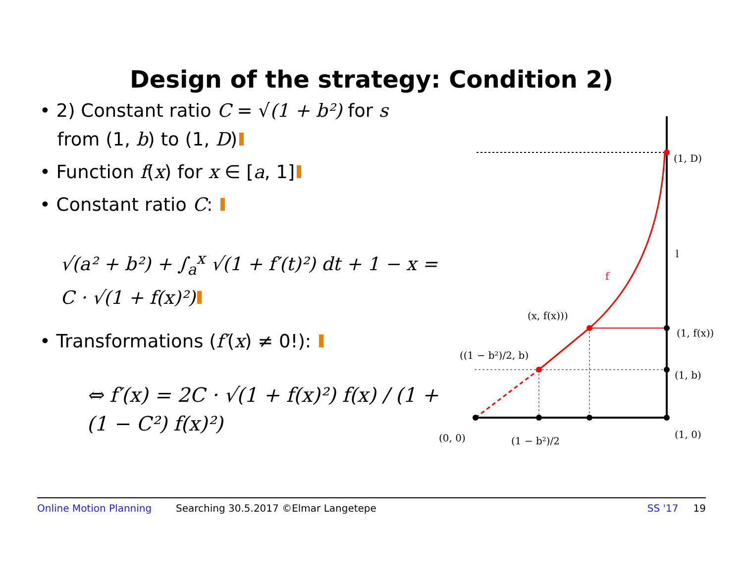Design of the strategy: Condition 2)
• 2) Constant ratio C = √(1 + b²) for s
from (1, b) to (1, D)
• Function f(x) for x ∈ [a, 1]
• Constant ratio C:
√(a² + b²) + ∫<sub>a</sub><sup>x</sup> √(1 + f′(t)²) dt + 1 − x =
C · √(1 + f(x)²)
• Transformations (f′(x) ≠ 0!):
⇔ f′(x) = 2C · √(1 + f(x)²) f(x) / (1 + (1 − C²) f(x)²)
(1, D)
l
f
(x, f(x)))
(1, f(x))
((1 − b²)/2, b)
(1, b)
(0, 0)
(1 − b²)/2
(1, 0)
Online Motion Planning Searching 30.5.2017 ©Elmar Langetepe SS '17 19